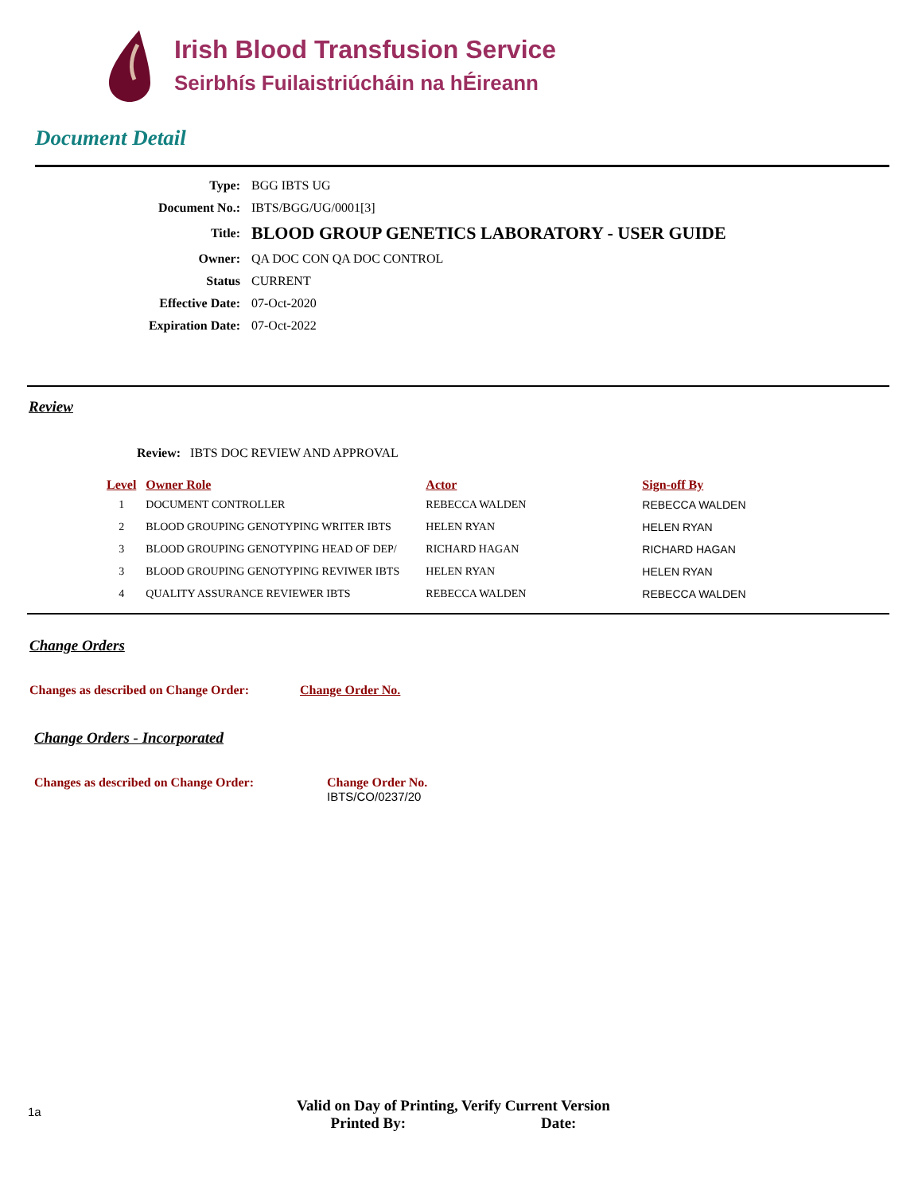Irish Blood Transfusion Service
Seirbhís Fuilaistriúcháin na hÉireann
Document Detail
| Type: | BGG IBTS UG |
| Document No.: | IBTS/BGG/UG/0001[3] |
| Title: | BLOOD GROUP GENETICS LABORATORY - USER GUIDE |
| Owner: | QA DOC CON QA DOC CONTROL |
| Status | CURRENT |
| Effective Date: | 07-Oct-2020 |
| Expiration Date: | 07-Oct-2022 |
Review
Review: IBTS DOC REVIEW AND APPROVAL
| Level | Owner Role | Actor | Sign-off By |
| --- | --- | --- | --- |
| 1 | DOCUMENT CONTROLLER | REBECCA WALDEN | REBECCA WALDEN |
| 2 | BLOOD GROUPING GENOTYPING WRITER IBTS | HELEN RYAN | HELEN RYAN |
| 3 | BLOOD GROUPING GENOTYPING HEAD OF DEP/ | RICHARD HAGAN | RICHARD HAGAN |
| 3 | BLOOD GROUPING GENOTYPING REVIWER IBTS | HELEN RYAN | HELEN RYAN |
| 4 | QUALITY ASSURANCE REVIEWER IBTS | REBECCA WALDEN | REBECCA WALDEN |
Change Orders
Changes as described on Change Order: Change Order No.
Change Orders - Incorporated
Changes as described on Change Order: Change Order No.
IBTS/CO/0237/20
1a
Valid on Day of Printing, Verify Current Version
Printed By: Date: